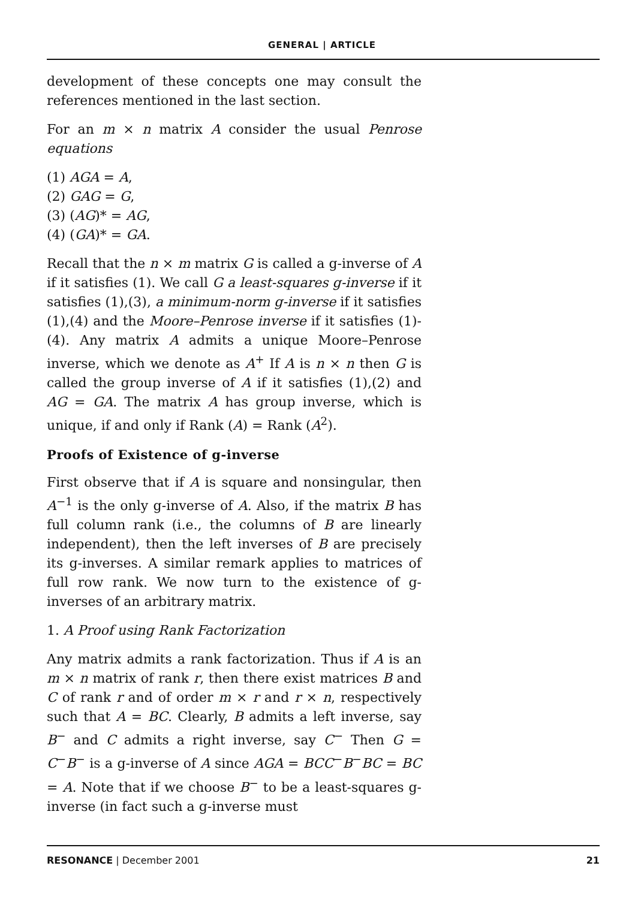GENERAL | ARTICLE
development of these concepts one may consult the references mentioned in the last section.
For an m × n matrix A consider the usual Penrose equations
(1) AGA = A,
(2) GAG = G,
(3) (AG)* = AG,
(4) (GA)* = GA.
Recall that the n × m matrix G is called a g-inverse of A if it satisfies (1). We call G a least-squares g-inverse if it satisfies (1),(3), a minimum-norm g-inverse if it satisfies (1),(4) and the Moore–Penrose inverse if it satisfies (1)-(4). Any matrix A admits a unique Moore–Penrose inverse, which we denote as A<sup>+</sup> If A is n × n then G is called the group inverse of A if it satisfies (1),(2) and AG = GA. The matrix A has group inverse, which is unique, if and only if Rank (A) = Rank (A<sup>2</sup>).
Proofs of Existence of g-inverse
First observe that if A is square and nonsingular, then A<sup>−1</sup> is the only g-inverse of A. Also, if the matrix B has full column rank (i.e., the columns of B are linearly independent), then the left inverses of B are precisely its g-inverses. A similar remark applies to matrices of full row rank. We now turn to the existence of g-inverses of an arbitrary matrix.
1. A Proof using Rank Factorization
Any matrix admits a rank factorization. Thus if A is an m × n matrix of rank r, then there exist matrices B and C of rank r and of order m × r and r × n, respectively such that A = BC. Clearly, B admits a left inverse, say B<sup>−</sup> and C admits a right inverse, say C<sup>−</sup> Then G = C<sup>−</sup>B<sup>−</sup> is a g-inverse of A since AGA = BCC<sup>−</sup>B<sup>−</sup>BC = BC = A. Note that if we choose B<sup>−</sup> to be a least-squares g-inverse (in fact such a g-inverse must
21 RESONANCE | December 2001